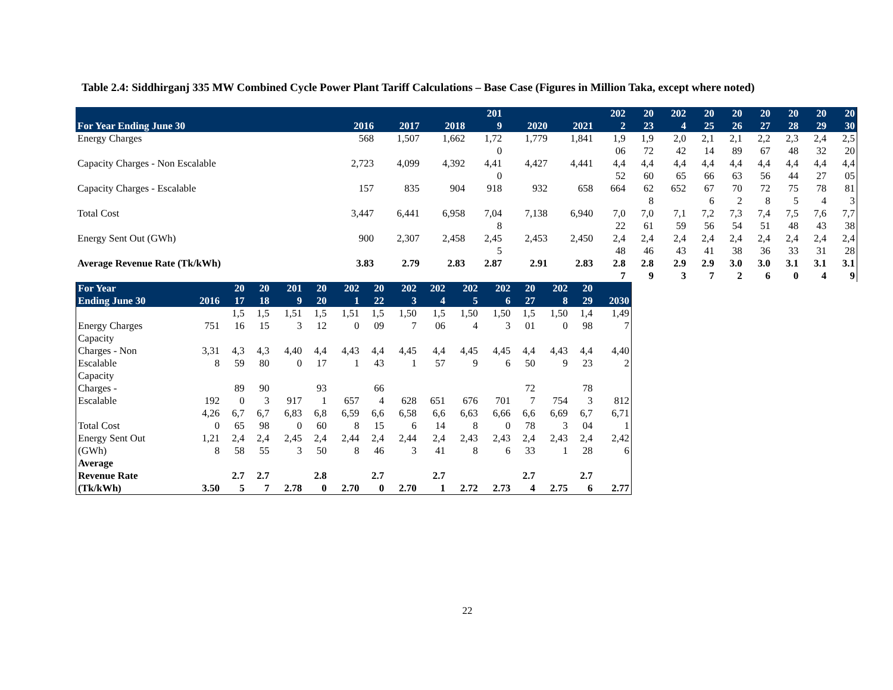Table 2.4: Siddhirganj 335 MW Combined Cycle Power Plant Tariff Calculations – Base Case (Figures in Million Taka, except where noted)
| For Year Ending June 30 | 2016 | 2017 | 2018 | 201 9 | 2020 | 2021 | 202 2 | 20 23 | 202 4 | 20 25 | 20 26 | 20 27 | 20 28 | 20 29 | 20 30 |
| --- | --- | --- | --- | --- | --- | --- | --- | --- | --- | --- | --- | --- | --- | --- | --- |
| Energy Charges | 568 | 1,507 | 1,662 | 1,72 0 | 1,779 | 1,841 | 1,9 06 | 1,9 72 | 2,0 42 | 2,1 14 | 2,1 89 | 2,2 67 | 2,3 48 | 2,4 32 | 2,5 20 |
| Capacity Charges - Non Escalable | 2,723 | 4,099 | 4,392 | 4,41 0 | 4,427 | 4,441 | 4,4 52 | 4,4 60 | 4,4 65 | 4,4 66 | 4,4 63 | 4,4 56 | 4,4 44 | 4,4 27 | 4,4 05 |
| Capacity Charges - Escalable | 157 | 835 | 904 | 918 | 932 | 658 | 664 | 62 8 | 652 | 67 6 | 70 2 | 72 8 | 75 5 | 78 4 | 81 3 |
| Total Cost | 3,447 | 6,441 | 6,958 | 7,04 8 | 7,138 | 6,940 | 7,0 22 | 7,0 61 | 7,1 59 | 7,2 56 | 7,3 54 | 7,4 51 | 7,5 48 | 7,6 43 | 7,7 38 |
| Energy Sent Out (GWh) | 900 | 2,307 | 2,458 | 2,45 5 | 2,453 | 2,450 | 2,4 48 | 2,4 46 | 2,4 43 | 2,4 41 | 2,4 38 | 2,4 36 | 2,4 33 | 2,4 31 | 2,4 28 |
| Average Revenue Rate (Tk/kWh) | 3.83 | 2.79 | 2.83 | 2.87 | 2.91 | 2.83 | 2.8 7 | 2.8 9 | 2.9 3 | 2.9 7 | 3.0 2 | 3.0 6 | 3.1 0 | 3.1 4 | 3.1 9 |
| For Year Ending June 30 | 2016 | 20 17 | 20 18 | 201 9 | 20 20 | 202 1 | 20 22 | 202 3 | 202 4 | 202 5 | 202 6 | 20 27 | 202 8 | 20 29 | 2030 |
| --- | --- | --- | --- | --- | --- | --- | --- | --- | --- | --- | --- | --- | --- | --- | --- |
| Energy Charges | 751 | 1,5 16 | 1,5 15 | 1,51 3 | 1,5 12 | 1,51 0 | 1,5 09 | 1,50 7 | 1,5 06 | 1,50 4 | 1,50 3 | 1,5 01 | 1,50 0 | 1,4 98 | 1,49 7 |
| Capacity Charges - Non Escalable | 3,31 8 | 4,3 59 | 4,3 80 | 4,40 0 | 4,4 17 | 4,43 1 | 4,4 43 | 4,45 1 | 4,4 57 | 4,45 9 | 4,45 6 | 4,4 50 | 4,43 9 | 4,4 23 | 4,40 2 |
| Capacity Charges - Escalable | 192 | 89 0 | 90 3 | 917 | 93 1 | 657 | 66 4 | 628 | 651 | 676 | 701 | 72 7 | 754 | 78 3 | 812 |
| Total Cost | 4,26 0 | 6,7 65 | 6,7 98 | 6,83 0 | 6,8 60 | 6,59 8 | 6,6 15 | 6,58 6 | 6,6 14 | 6,63 8 | 6,66 0 | 6,6 78 | 6,69 3 | 6,7 04 | 6,71 1 |
| Energy Sent Out (GWh) | 1,21 8 | 2,4 58 | 2,4 55 | 2,45 3 | 2,4 50 | 2,44 8 | 2,4 46 | 2,44 3 | 2,4 41 | 2,43 8 | 2,43 6 | 2,4 33 | 2,43 1 | 2,4 28 | 2,42 6 |
| Average Revenue Rate (Tk/kWh) | 3.50 | 2.7 5 | 2.7 7 | 2.78 | 2.8 0 | 2.70 | 2.7 0 | 2.70 | 2.7 1 | 2.72 | 2.73 | 2.7 4 | 2.75 | 2.7 6 | 2.77 |
22